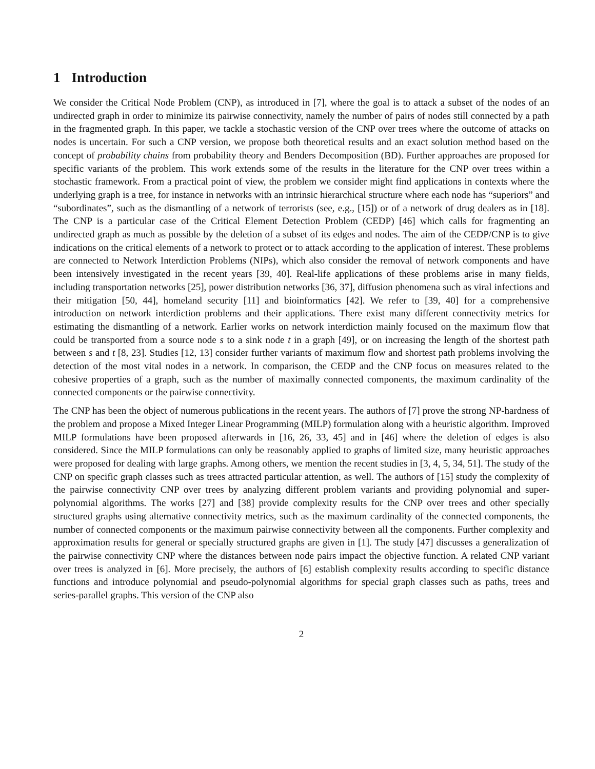1 Introduction
We consider the Critical Node Problem (CNP), as introduced in [7], where the goal is to attack a subset of the nodes of an undirected graph in order to minimize its pairwise connectivity, namely the number of pairs of nodes still connected by a path in the fragmented graph. In this paper, we tackle a stochastic version of the CNP over trees where the outcome of attacks on nodes is uncertain. For such a CNP version, we propose both theoretical results and an exact solution method based on the concept of probability chains from probability theory and Benders Decomposition (BD). Further approaches are proposed for specific variants of the problem. This work extends some of the results in the literature for the CNP over trees within a stochastic framework. From a practical point of view, the problem we consider might find applications in contexts where the underlying graph is a tree, for instance in networks with an intrinsic hierarchical structure where each node has “superiors” and “subordinates”, such as the dismantling of a network of terrorists (see, e.g., [15]) or of a network of drug dealers as in [18]. The CNP is a particular case of the Critical Element Detection Problem (CEDP) [46] which calls for fragmenting an undirected graph as much as possible by the deletion of a subset of its edges and nodes. The aim of the CEDP/CNP is to give indications on the critical elements of a network to protect or to attack according to the application of interest. These problems are connected to Network Interdiction Problems (NIPs), which also consider the removal of network components and have been intensively investigated in the recent years [39, 40]. Real-life applications of these problems arise in many fields, including transportation networks [25], power distribution networks [36, 37], diffusion phenomena such as viral infections and their mitigation [50, 44], homeland security [11] and bioinformatics [42]. We refer to [39, 40] for a comprehensive introduction on network interdiction problems and their applications. There exist many different connectivity metrics for estimating the dismantling of a network. Earlier works on network interdiction mainly focused on the maximum flow that could be transported from a source node s to a sink node t in a graph [49], or on increasing the length of the shortest path between s and t [8, 23]. Studies [12, 13] consider further variants of maximum flow and shortest path problems involving the detection of the most vital nodes in a network. In comparison, the CEDP and the CNP focus on measures related to the cohesive properties of a graph, such as the number of maximally connected components, the maximum cardinality of the connected components or the pairwise connectivity.
The CNP has been the object of numerous publications in the recent years. The authors of [7] prove the strong NP-hardness of the problem and propose a Mixed Integer Linear Programming (MILP) formulation along with a heuristic algorithm. Improved MILP formulations have been proposed afterwards in [16, 26, 33, 45] and in [46] where the deletion of edges is also considered. Since the MILP formulations can only be reasonably applied to graphs of limited size, many heuristic approaches were proposed for dealing with large graphs. Among others, we mention the recent studies in [3, 4, 5, 34, 51]. The study of the CNP on specific graph classes such as trees attracted particular attention, as well. The authors of [15] study the complexity of the pairwise connectivity CNP over trees by analyzing different problem variants and providing polynomial and super-polynomial algorithms. The works [27] and [38] provide complexity results for the CNP over trees and other specially structured graphs using alternative connectivity metrics, such as the maximum cardinality of the connected components, the number of connected components or the maximum pairwise connectivity between all the components. Further complexity and approximation results for general or specially structured graphs are given in [1]. The study [47] discusses a generalization of the pairwise connectivity CNP where the distances between node pairs impact the objective function. A related CNP variant over trees is analyzed in [6]. More precisely, the authors of [6] establish complexity results according to specific distance functions and introduce polynomial and pseudo-polynomial algorithms for special graph classes such as paths, trees and series-parallel graphs. This version of the CNP also
2